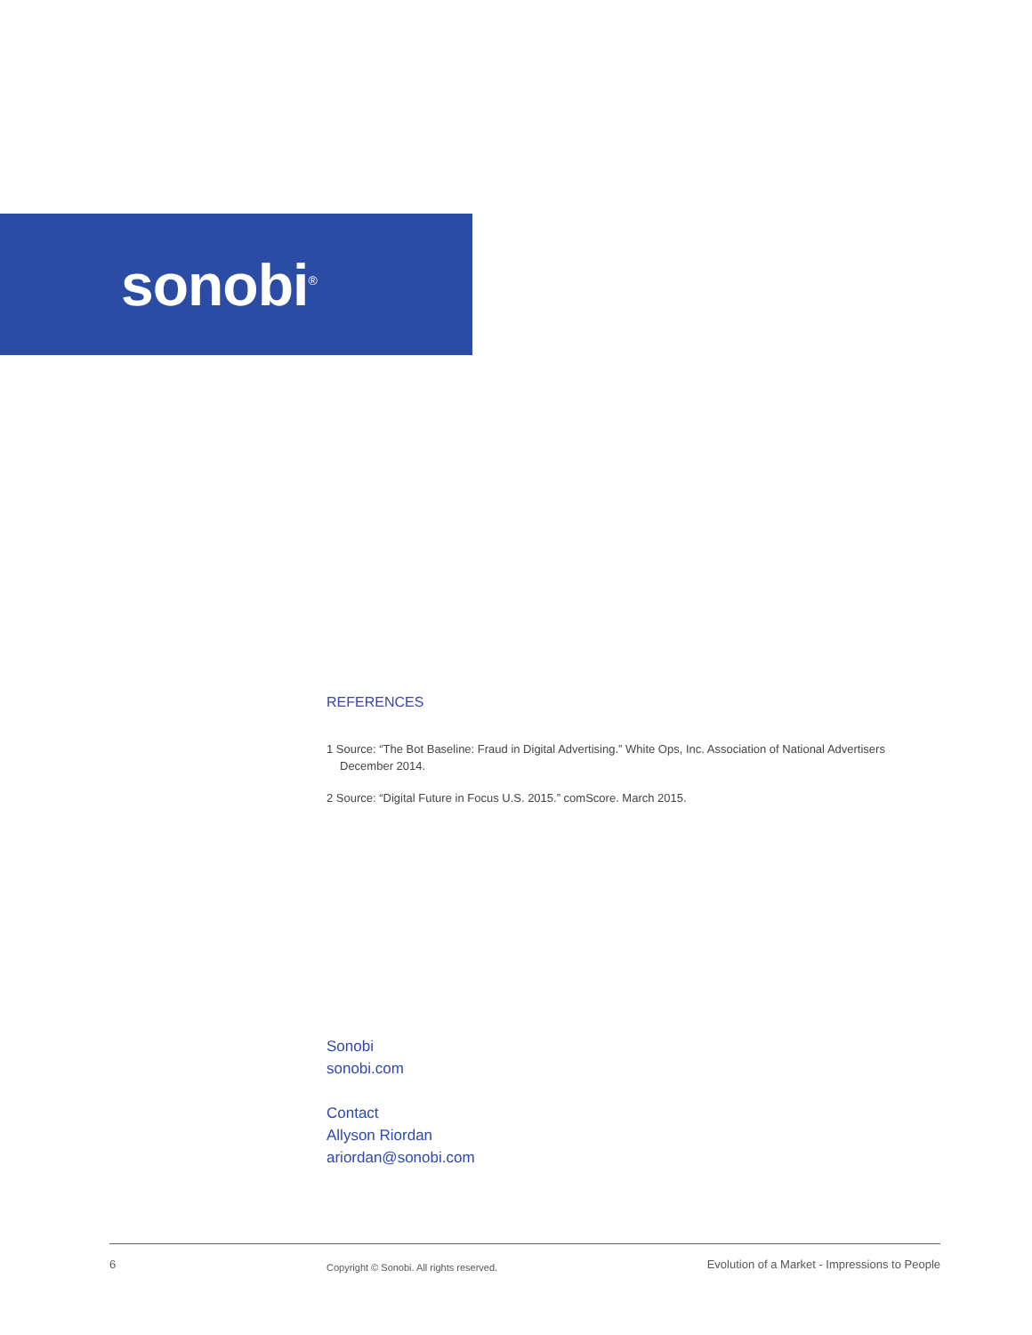sonobi<sup>®</sup>
REFERENCES
1 Source: “The Bot Baseline: Fraud in Digital Advertising.” White Ops, Inc. Association of National Advertisers December 2014.
2 Source: “Digital Future in Focus U.S. 2015.” comScore. March 2015.
Sonobi
sonobi.com
Contact
Allyson Riordan
ariordan@sonobi.com
6 Copyright © Sonobi. All rights reserved. Evolution of a Market - Impressions to People